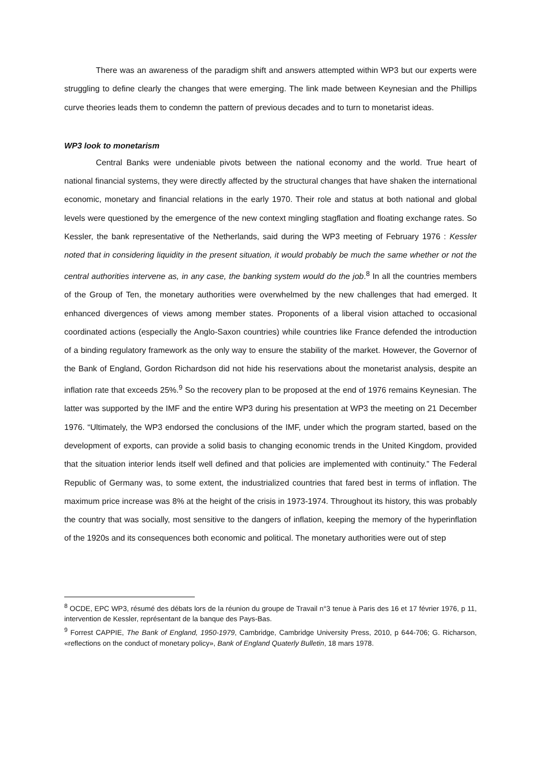There was an awareness of the paradigm shift and answers attempted within WP3 but our experts were struggling to define clearly the changes that were emerging. The link made between Keynesian and the Phillips curve theories leads them to condemn the pattern of previous decades and to turn to monetarist ideas.
WP3 look to monetarism
Central Banks were undeniable pivots between the national economy and the world. True heart of national financial systems, they were directly affected by the structural changes that have shaken the international economic, monetary and financial relations in the early 1970. Their role and status at both national and global levels were questioned by the emergence of the new context mingling stagflation and floating exchange rates. So Kessler, the bank representative of the Netherlands, said during the WP3 meeting of February 1976 : Kessler noted that in considering liquidity in the present situation, it would probably be much the same whether or not the central authorities intervene as, in any case, the banking system would do the job.<sup>8</sup> In all the countries members of the Group of Ten, the monetary authorities were overwhelmed by the new challenges that had emerged. It enhanced divergences of views among member states. Proponents of a liberal vision attached to occasional coordinated actions (especially the Anglo-Saxon countries) while countries like France defended the introduction of a binding regulatory framework as the only way to ensure the stability of the market. However, the Governor of the Bank of England, Gordon Richardson did not hide his reservations about the monetarist analysis, despite an inflation rate that exceeds 25%.<sup>9</sup> So the recovery plan to be proposed at the end of 1976 remains Keynesian. The latter was supported by the IMF and the entire WP3 during his presentation at WP3 the meeting on 21 December 1976. “Ultimately, the WP3 endorsed the conclusions of the IMF, under which the program started, based on the development of exports, can provide a solid basis to changing economic trends in the United Kingdom, provided that the situation interior lends itself well defined and that policies are implemented with continuity.” The Federal Republic of Germany was, to some extent, the industrialized countries that fared best in terms of inflation. The maximum price increase was 8% at the height of the crisis in 1973-1974. Throughout its history, this was probably the country that was socially, most sensitive to the dangers of inflation, keeping the memory of the hyperinflation of the 1920s and its consequences both economic and political. The monetary authorities were out of step
<sup>8</sup> OCDE, EPC WP3, résumé des débats lors de la réunion du groupe de Travail n°3 tenue à Paris des 16 et 17 février 1976, p 11, intervention de Kessler, représentant de la banque des Pays-Bas.
<sup>9</sup> Forrest CAPPIE, The Bank of England, 1950-1979, Cambridge, Cambridge University Press, 2010, p 644-706; G. Richarson, «reflections on the conduct of monetary policy», Bank of England Quaterly Bulletin, 18 mars 1978.